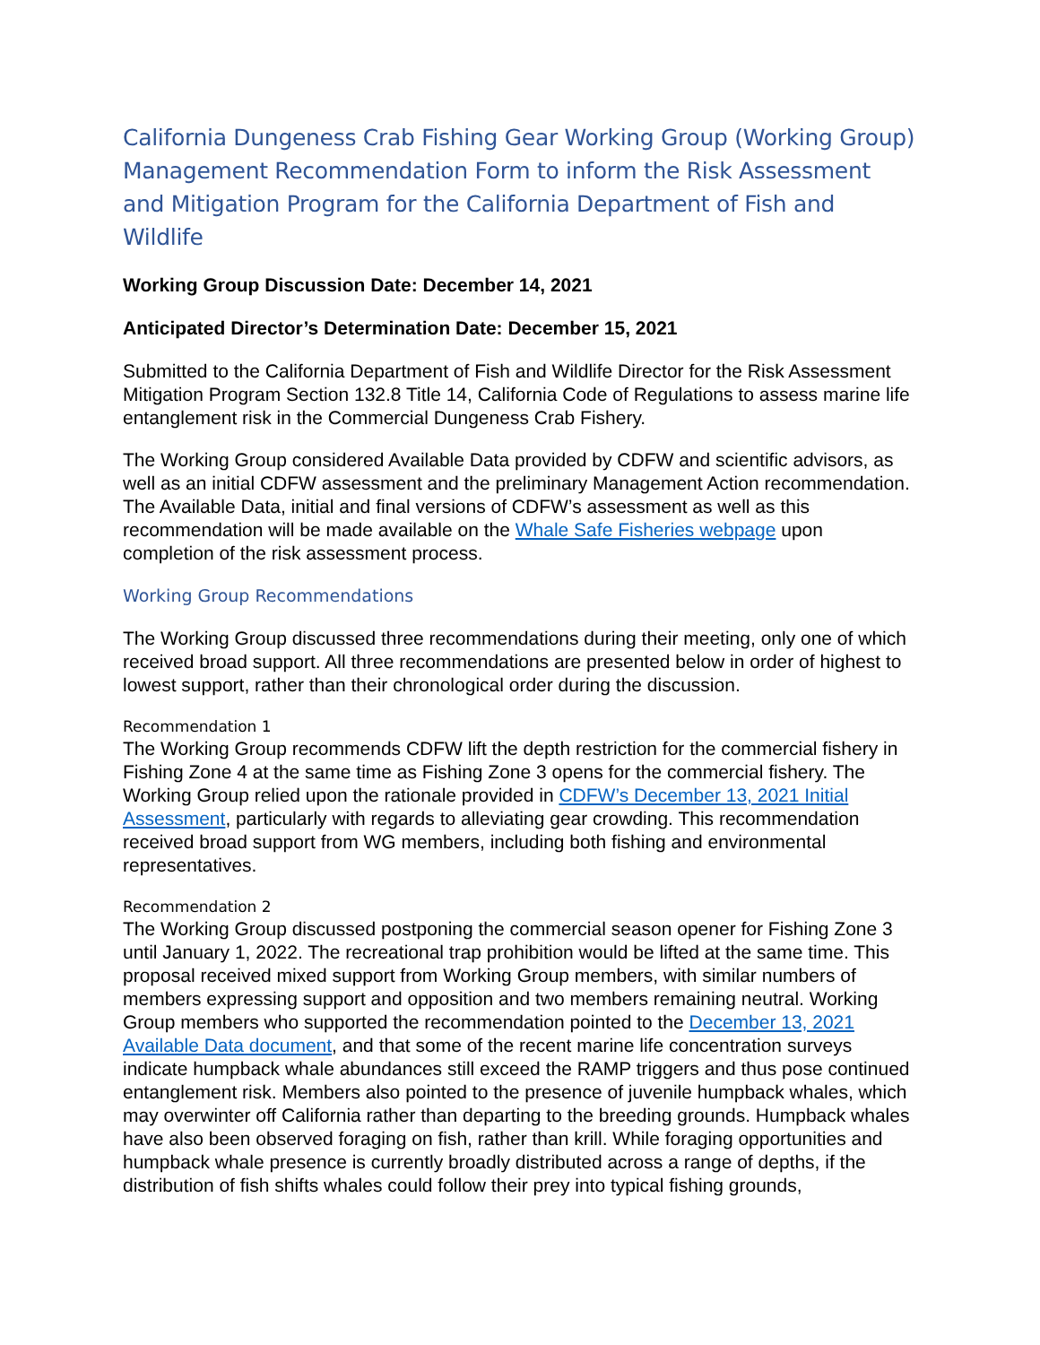California Dungeness Crab Fishing Gear Working Group (Working Group) Management Recommendation Form to inform the Risk Assessment and Mitigation Program for the California Department of Fish and Wildlife
Working Group Discussion Date: December 14, 2021
Anticipated Director’s Determination Date: December 15, 2021
Submitted to the California Department of Fish and Wildlife Director for the Risk Assessment Mitigation Program Section 132.8 Title 14, California Code of Regulations to assess marine life entanglement risk in the Commercial Dungeness Crab Fishery.
The Working Group considered Available Data provided by CDFW and scientific advisors, as well as an initial CDFW assessment and the preliminary Management Action recommendation. The Available Data, initial and final versions of CDFW’s assessment as well as this recommendation will be made available on the Whale Safe Fisheries webpage upon completion of the risk assessment process.
Working Group Recommendations
The Working Group discussed three recommendations during their meeting, only one of which received broad support. All three recommendations are presented below in order of highest to lowest support, rather than their chronological order during the discussion.
Recommendation 1
The Working Group recommends CDFW lift the depth restriction for the commercial fishery in Fishing Zone 4 at the same time as Fishing Zone 3 opens for the commercial fishery. The Working Group relied upon the rationale provided in CDFW’s December 13, 2021 Initial Assessment, particularly with regards to alleviating gear crowding. This recommendation received broad support from WG members, including both fishing and environmental representatives.
Recommendation 2
The Working Group discussed postponing the commercial season opener for Fishing Zone 3 until January 1, 2022. The recreational trap prohibition would be lifted at the same time. This proposal received mixed support from Working Group members, with similar numbers of members expressing support and opposition and two members remaining neutral. Working Group members who supported the recommendation pointed to the December 13, 2021 Available Data document, and that some of the recent marine life concentration surveys indicate humpback whale abundances still exceed the RAMP triggers and thus pose continued entanglement risk. Members also pointed to the presence of juvenile humpback whales, which may overwinter off California rather than departing to the breeding grounds. Humpback whales have also been observed foraging on fish, rather than krill. While foraging opportunities and humpback whale presence is currently broadly distributed across a range of depths, if the distribution of fish shifts whales could follow their prey into typical fishing grounds,